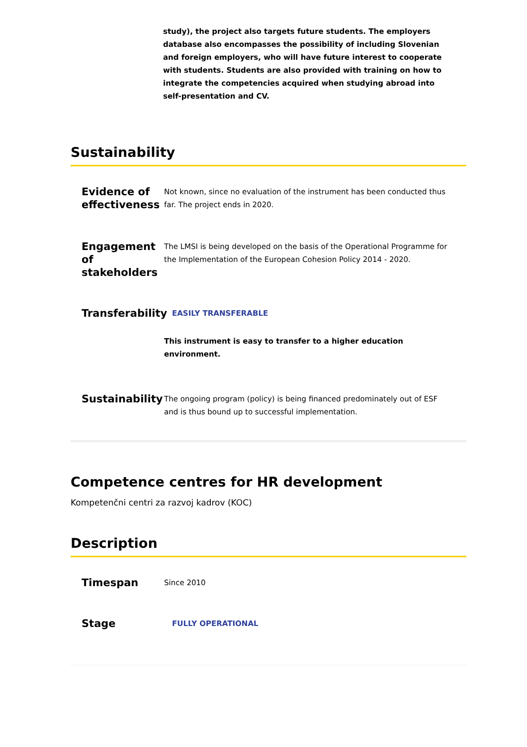study), the project also targets future students. The employers database also encompasses the possibility of including Slovenian and foreign employers, who will have future interest to cooperate with students. Students are also provided with training on how to integrate the competencies acquired when studying abroad into self-presentation and CV.
Sustainability
Evidence of effectiveness
Not known, since no evaluation of the instrument has been conducted thus far. The project ends in 2020.
Engagement of stakeholders
The LMSI is being developed on the basis of the Operational Programme for the Implementation of the European Cohesion Policy 2014 - 2020.
Transferability
EASILY TRANSFERABLE
This instrument is easy to transfer to a higher education environment.
Sustainability
The ongoing program (policy) is being financed predominately out of ESF and is thus bound up to successful implementation.
Competence centres for HR development
Kompetenčni centri za razvoj kadrov (KOC)
Description
Timespan
Since 2010
Stage
FULLY OPERATIONAL